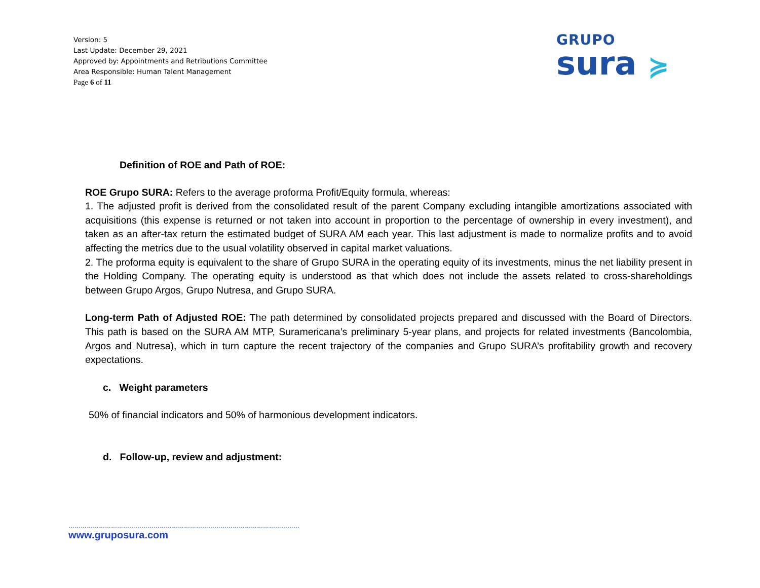Version: 5
Last Update: December 29, 2021
Approved by: Appointments and Retributions Committee
Area Responsible: Human Talent Management
Page 6 of 11
GRUPO
sura ≽
Definition of ROE and Path of ROE:
ROE Grupo SURA: Refers to the average proforma Profit/Equity formula, whereas:
1. The adjusted profit is derived from the consolidated result of the parent Company excluding intangible amortizations associated with acquisitions (this expense is returned or not taken into account in proportion to the percentage of ownership in every investment), and taken as an after-tax return the estimated budget of SURA AM each year. This last adjustment is made to normalize profits and to avoid affecting the metrics due to the usual volatility observed in capital market valuations.
2. The proforma equity is equivalent to the share of Grupo SURA in the operating equity of its investments, minus the net liability present in the Holding Company. The operating equity is understood as that which does not include the assets related to cross-shareholdings between Grupo Argos, Grupo Nutresa, and Grupo SURA.
Long-term Path of Adjusted ROE: The path determined by consolidated projects prepared and discussed with the Board of Directors. This path is based on the SURA AM MTP, Suramericana’s preliminary 5-year plans, and projects for related investments (Bancolombia, Argos and Nutresa), which in turn capture the recent trajectory of the companies and Grupo SURA’s profitability growth and recovery expectations.
c. Weight parameters
50% of financial indicators and 50% of harmonious development indicators.
d. Follow-up, review and adjustment:
……………………………………………………………………………………………………
www.gruposura.com